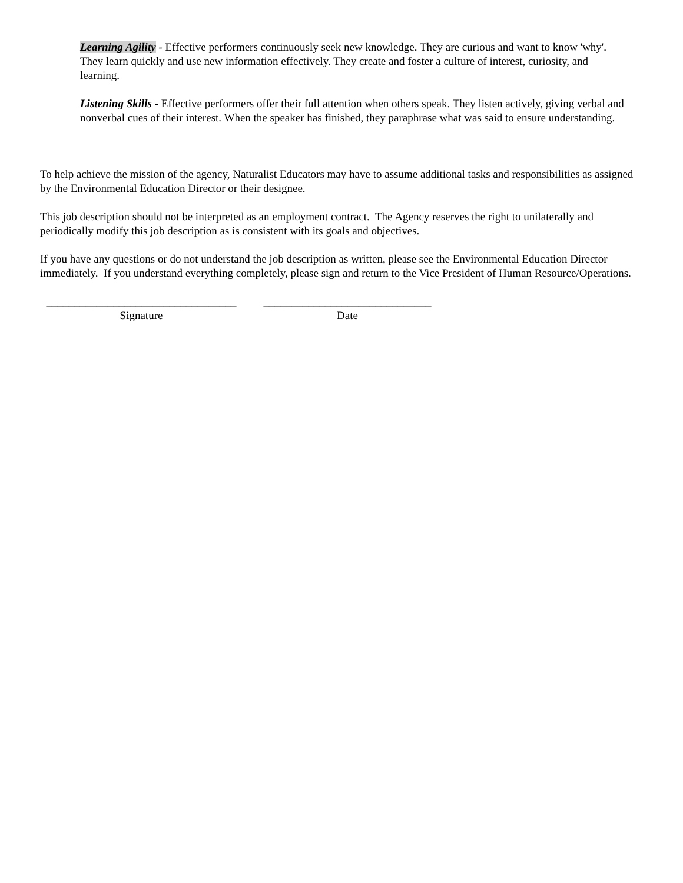Learning Agility - Effective performers continuously seek new knowledge. They are curious and want to know 'why'. They learn quickly and use new information effectively. They create and foster a culture of interest, curiosity, and learning.
Listening Skills - Effective performers offer their full attention when others speak. They listen actively, giving verbal and nonverbal cues of their interest. When the speaker has finished, they paraphrase what was said to ensure understanding.
To help achieve the mission of the agency, Naturalist Educators may have to assume additional tasks and responsibilities as assigned by the Environmental Education Director or their designee.
This job description should not be interpreted as an employment contract. The Agency reserves the right to unilaterally and periodically modify this job description as is consistent with its goals and objectives.
If you have any questions or do not understand the job description as written, please see the Environmental Education Director immediately. If you understand everything completely, please sign and return to the Vice President of Human Resource/Operations.
__________________________________
Signature
______________________________
Date